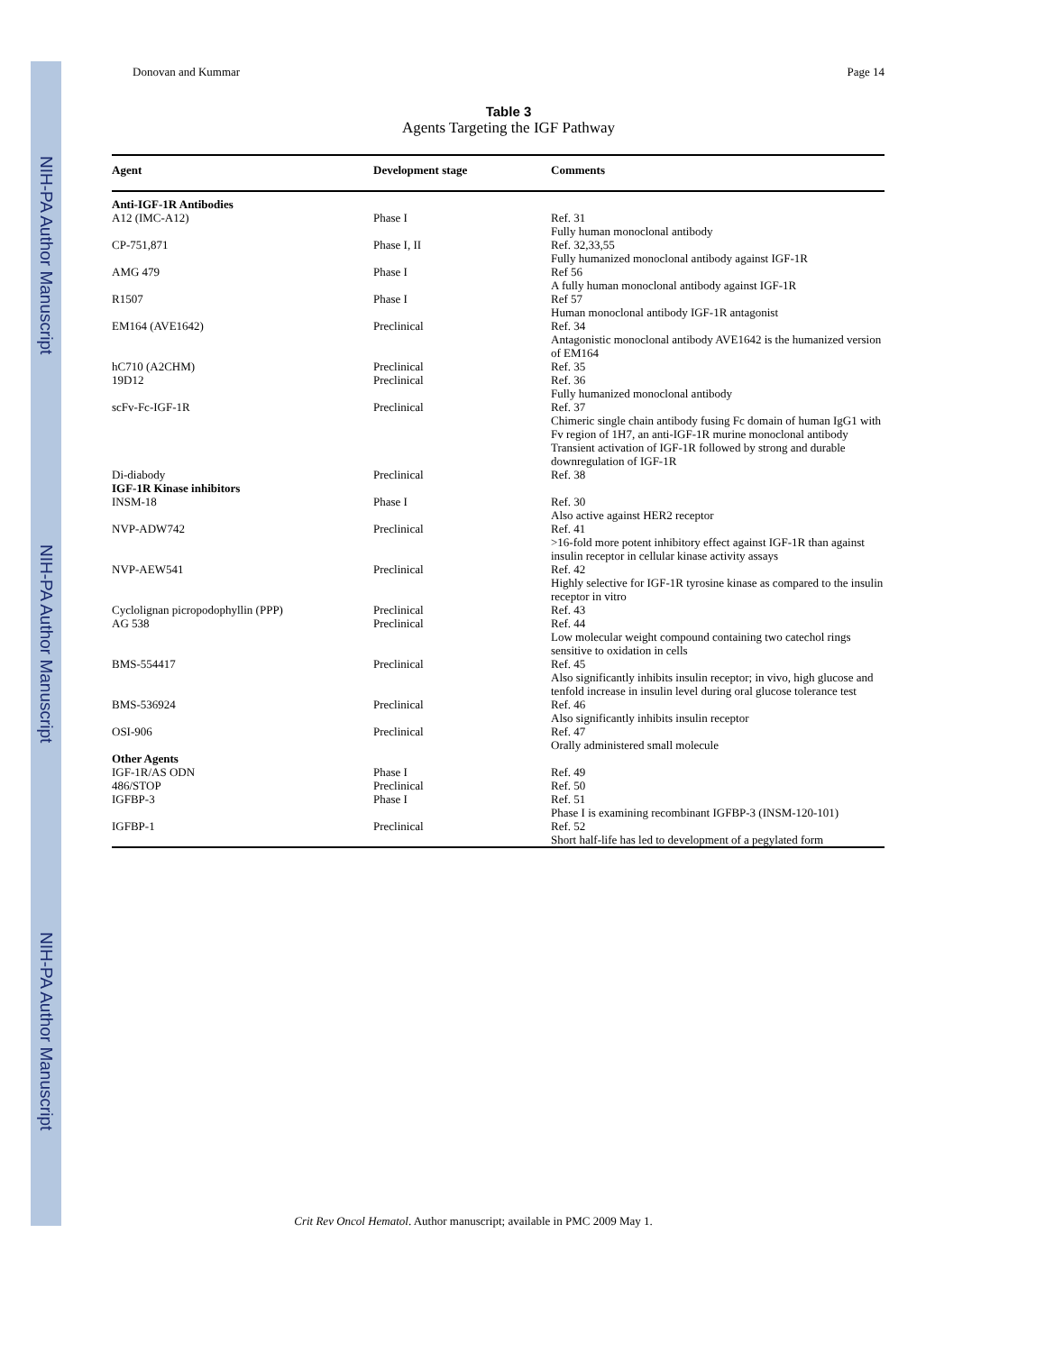NIH-PA Author Manuscript
NIH-PA Author Manuscript
NIH-PA Author Manuscript
Donovan and Kummar Page 14
Table 3
Agents Targeting the IGF Pathway
| Agent | Development stage | Comments |
| --- | --- | --- |
| Anti-IGF-1R Antibodies | | |
| A12 (IMC-A12) | Phase I | Ref. 31 Fully human monoclonal antibody |
| CP-751,871 | Phase I, II | Ref. 32,33,55 Fully humanized monoclonal antibody against IGF-1R |
| AMG 479 | Phase I | Ref 56 A fully human monoclonal antibody against IGF-1R |
| R1507 | Phase I | Ref 57 Human monoclonal antibody IGF-1R antagonist |
| EM164 (AVE1642) | Preclinical | Ref. 34 Antagonistic monoclonal antibody AVE1642 is the humanized version of EM164 |
| hC710 (A2CHM) | Preclinical | Ref. 35 |
| 19D12 | Preclinical | Ref. 36 Fully humanized monoclonal antibody |
| scFv-Fc-IGF-1R | Preclinical | Ref. 37 Chimeric single chain antibody fusing Fc domain of human IgG1 with Fv region of 1H7, an anti-IGF-1R murine monoclonal antibody Transient activation of IGF-1R followed by strong and durable downregulation of IGF-1R |
| Di-diabody | Preclinical | Ref. 38 |
| IGF-1R Kinase inhibitors | | |
| INSM-18 | Phase I | Ref. 30 Also active against HER2 receptor |
| NVP-ADW742 | Preclinical | Ref. 41 >16-fold more potent inhibitory effect against IGF-1R than against insulin receptor in cellular kinase activity assays |
| NVP-AEW541 | Preclinical | Ref. 42 Highly selective for IGF-1R tyrosine kinase as compared to the insulin receptor in vitro |
| Cyclolignan picropodophyllin (PPP) | Preclinical | Ref. 43 |
| AG 538 | Preclinical | Ref. 44 Low molecular weight compound containing two catechol rings sensitive to oxidation in cells |
| BMS-554417 | Preclinical | Ref. 45 Also significantly inhibits insulin receptor; in vivo, high glucose and tenfold increase in insulin level during oral glucose tolerance test |
| BMS-536924 | Preclinical | Ref. 46 Also significantly inhibits insulin receptor |
| OSI-906 | Preclinical | Ref. 47 Orally administered small molecule |
| Other Agents | | |
| IGF-1R/AS ODN | Phase I | Ref. 49 |
| 486/STOP | Preclinical | Ref. 50 |
| IGFBP-3 | Phase I | Ref. 51 Phase I is examining recombinant IGFBP-3 (INSM-120-101) |
| IGFBP-1 | Preclinical | Ref. 52 Short half-life has led to development of a pegylated form |
Crit Rev Oncol Hematol. Author manuscript; available in PMC 2009 May 1.